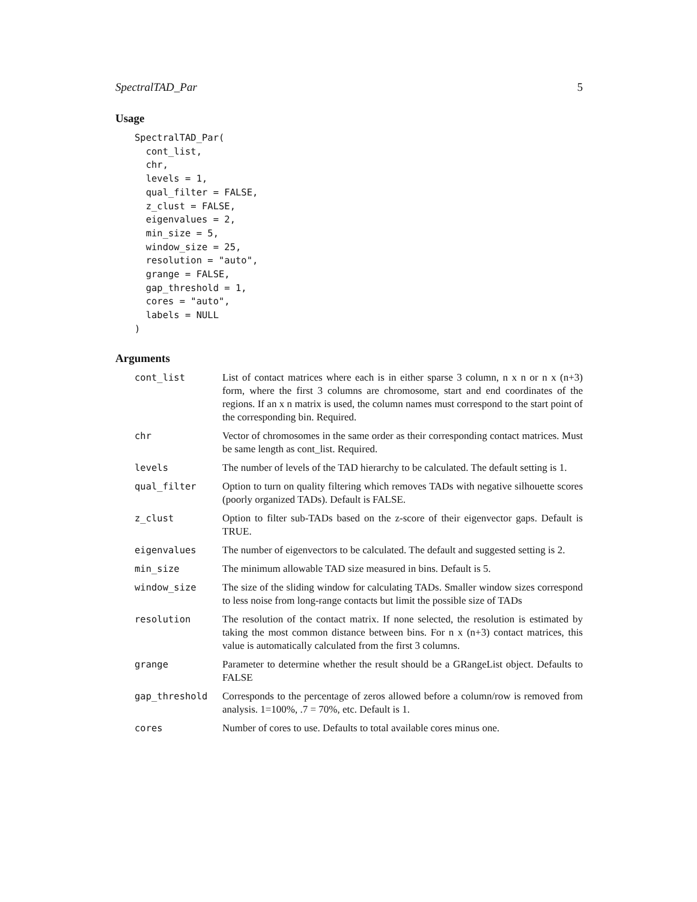SpectralTAD_Par 5
Usage
SpectralTAD_Par(
  cont_list,
  chr,
  levels = 1,
  qual_filter = FALSE,
  z_clust = FALSE,
  eigenvalues = 2,
  min_size = 5,
  window_size = 25,
  resolution = "auto",
  grange = FALSE,
  gap_threshold = 1,
  cores = "auto",
  labels = NULL
)
Arguments
| cont_list | List of contact matrices where each is in either sparse 3 column, n x n or n x (n+3) form, where the first 3 columns are chromosome, start and end coordinates of the regions. If an x n matrix is used, the column names must correspond to the start point of the corresponding bin. Required. |
| chr | Vector of chromosomes in the same order as their corresponding contact matrices. Must be same length as cont_list. Required. |
| levels | The number of levels of the TAD hierarchy to be calculated. The default setting is 1. |
| qual_filter | Option to turn on quality filtering which removes TADs with negative silhouette scores (poorly organized TADs). Default is FALSE. |
| z_clust | Option to filter sub-TADs based on the z-score of their eigenvector gaps. Default is TRUE. |
| eigenvalues | The number of eigenvectors to be calculated. The default and suggested setting is 2. |
| min_size | The minimum allowable TAD size measured in bins. Default is 5. |
| window_size | The size of the sliding window for calculating TADs. Smaller window sizes correspond to less noise from long-range contacts but limit the possible size of TADs |
| resolution | The resolution of the contact matrix. If none selected, the resolution is estimated by taking the most common distance between bins. For n x (n+3) contact matrices, this value is automatically calculated from the first 3 columns. |
| grange | Parameter to determine whether the result should be a GRangeList object. Defaults to FALSE |
| gap_threshold | Corresponds to the percentage of zeros allowed before a column/row is removed from analysis. 1=100%, .7 = 70%, etc. Default is 1. |
| cores | Number of cores to use. Defaults to total available cores minus one. |